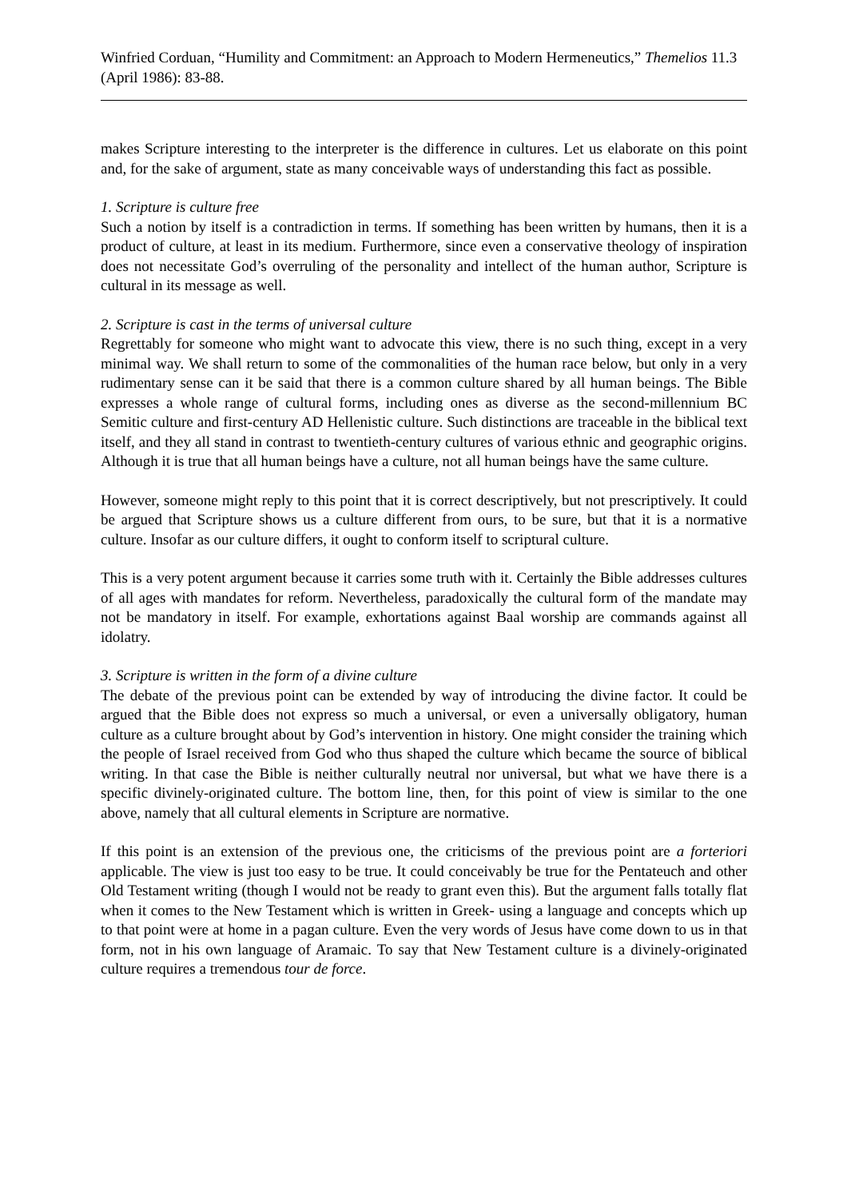Winfried Corduan, “Humility and Commitment: an Approach to Modern Hermeneutics,” Themelios 11.3 (April 1986): 83-88.
makes Scripture interesting to the interpreter is the difference in cultures. Let us elaborate on this point and, for the sake of argument, state as many conceivable ways of understanding this fact as possible.
1. Scripture is culture free
Such a notion by itself is a contradiction in terms. If something has been written by humans, then it is a product of culture, at least in its medium. Furthermore, since even a conservative theology of inspiration does not necessitate God’s overruling of the personality and intellect of the human author, Scripture is cultural in its message as well.
2. Scripture is cast in the terms of universal culture
Regrettably for someone who might want to advocate this view, there is no such thing, except in a very minimal way. We shall return to some of the commonalities of the human race below, but only in a very rudimentary sense can it be said that there is a common culture shared by all human beings. The Bible expresses a whole range of cultural forms, including ones as diverse as the second-millennium BC Semitic culture and first-century AD Hellenistic culture. Such distinctions are traceable in the biblical text itself, and they all stand in contrast to twentieth-century cultures of various ethnic and geographic origins. Although it is true that all human beings have a culture, not all human beings have the same culture.
However, someone might reply to this point that it is correct descriptively, but not prescriptively. It could be argued that Scripture shows us a culture different from ours, to be sure, but that it is a normative culture. Insofar as our culture differs, it ought to conform itself to scriptural culture.
This is a very potent argument because it carries some truth with it. Certainly the Bible addresses cultures of all ages with mandates for reform. Nevertheless, paradoxically the cultural form of the mandate may not be mandatory in itself. For example, exhortations against Baal worship are commands against all idolatry.
3. Scripture is written in the form of a divine culture
The debate of the previous point can be extended by way of introducing the divine factor. It could be argued that the Bible does not express so much a universal, or even a universally obligatory, human culture as a culture brought about by God’s intervention in history. One might consider the training which the people of Israel received from God who thus shaped the culture which became the source of biblical writing. In that case the Bible is neither culturally neutral nor universal, but what we have there is a specific divinely-originated culture. The bottom line, then, for this point of view is similar to the one above, namely that all cultural elements in Scripture are normative.
If this point is an extension of the previous one, the criticisms of the previous point are a forteriori applicable. The view is just too easy to be true. It could conceivably be true for the Pentateuch and other Old Testament writing (though I would not be ready to grant even this). But the argument falls totally flat when it comes to the New Testament which is written in Greek- using a language and concepts which up to that point were at home in a pagan culture. Even the very words of Jesus have come down to us in that form, not in his own language of Aramaic. To say that New Testament culture is a divinely-originated culture requires a tremendous tour de force.